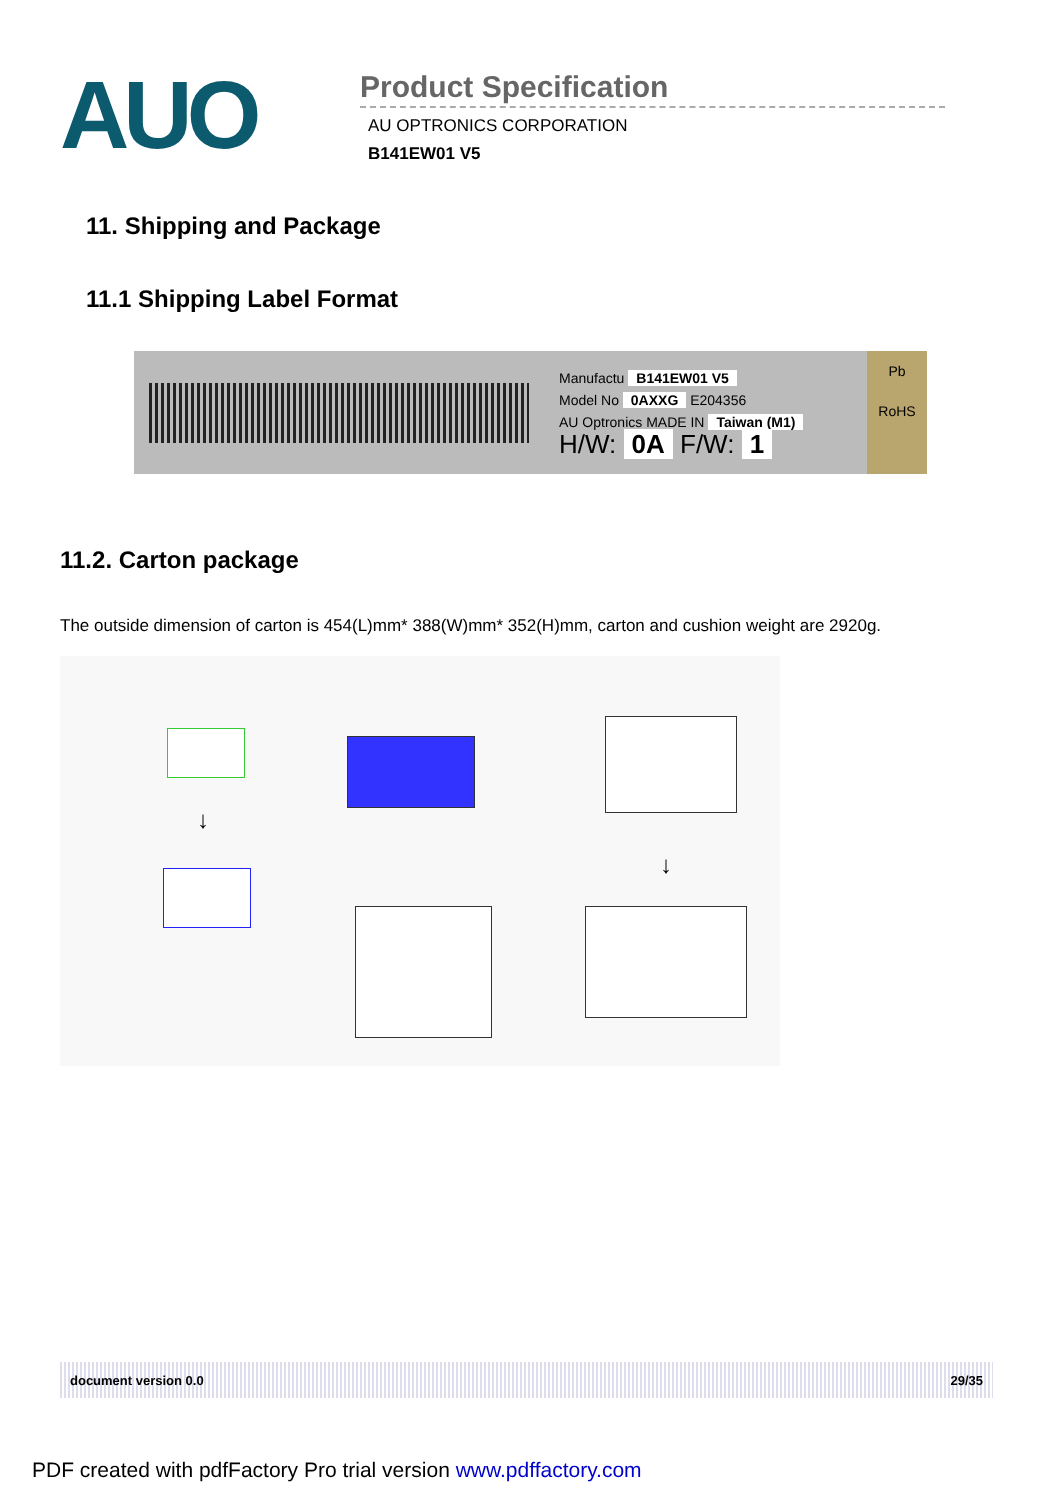AUO
Product Specification
AU OPTRONICS CORPORATION
B141EW01 V5
11. Shipping and Package
11.1 Shipping Label Format
Manufactu B141EW01 V5
Model No 0AXXG E204356
AU Optronics MADE IN Taiwan (M1)
H/W: 0A F/W: 1
Pb
RoHS
11.2. Carton package
The outside dimension of carton is 454(L)mm* 388(W)mm* 352(H)mm, carton and cushion weight are 2920g.
↓
↓
document version 0.0 29/35
PDF created with pdfFactory Pro trial version www.pdffactory.com